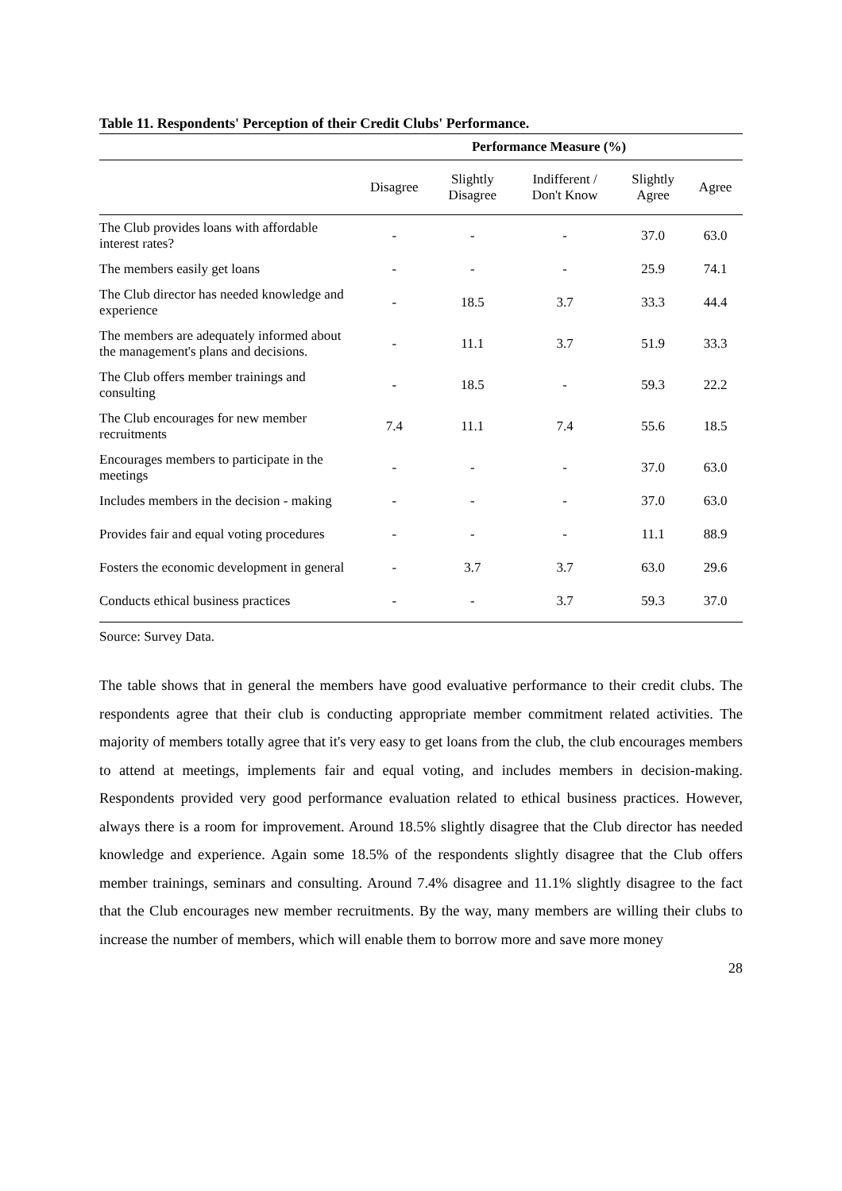Table 11. Respondents' Perception of their Credit Clubs' Performance.
| | Performance Measure (%) | | | | |
| --- | --- | --- | --- | --- | --- |
| | Disagree | Slightly Disagree | Indifferent / Don't Know | Slightly Agree | Agree |
| The Club provides loans with affordable interest rates? | - | - | - | 37.0 | 63.0 |
| The members easily get loans | - | - | - | 25.9 | 74.1 |
| The Club director has needed knowledge and experience | - | 18.5 | 3.7 | 33.3 | 44.4 |
| The members are adequately informed about the management's plans and decisions. | - | 11.1 | 3.7 | 51.9 | 33.3 |
| The Club offers member trainings and consulting | - | 18.5 | - | 59.3 | 22.2 |
| The Club encourages for new member recruitments | 7.4 | 11.1 | 7.4 | 55.6 | 18.5 |
| Encourages members to participate in the meetings | - | - | - | 37.0 | 63.0 |
| Includes members in the decision - making | - | - | - | 37.0 | 63.0 |
| Provides fair and equal voting procedures | - | - | - | 11.1 | 88.9 |
| Fosters the economic development in general | - | 3.7 | 3.7 | 63.0 | 29.6 |
| Conducts ethical business practices | - | - | 3.7 | 59.3 | 37.0 |
Source: Survey Data.
The table shows that in general the members have good evaluative performance to their credit clubs. The respondents agree that their club is conducting appropriate member commitment related activities. The majority of members totally agree that it's very easy to get loans from the club, the club encourages members to attend at meetings, implements fair and equal voting, and includes members in decision-making. Respondents provided very good performance evaluation related to ethical business practices. However, always there is a room for improvement. Around 18.5% slightly disagree that the Club director has needed knowledge and experience. Again some 18.5% of the respondents slightly disagree that the Club offers member trainings, seminars and consulting. Around 7.4% disagree and 11.1% slightly disagree to the fact that the Club encourages new member recruitments. By the way, many members are willing their clubs to increase the number of members, which will enable them to borrow more and save more money
28